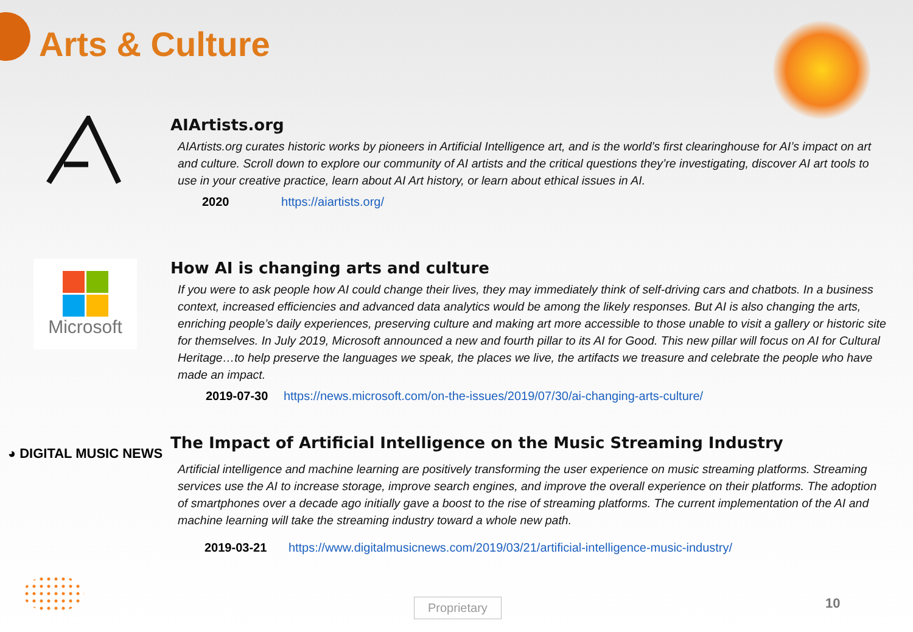Arts & Culture
AIArtists.org
AIArtists.org curates historic works by pioneers in Artificial Intelligence art, and is the world’s first clearinghouse for AI’s impact on art and culture. Scroll down to explore our community of AI artists and the critical questions they’re investigating, discover AI art tools to use in your creative practice, learn about AI Art history, or learn about ethical issues in AI.
2020 https://aiartists.org/
Microsoft
How AI is changing arts and culture
If you were to ask people how AI could change their lives, they may immediately think of self-driving cars and chatbots. In a business context, increased efficiencies and advanced data analytics would be among the likely responses. But AI is also changing the arts, enriching people’s daily experiences, preserving culture and making art more accessible to those unable to visit a gallery or historic site for themselves. In July 2019, Microsoft announced a new and fourth pillar to its AI for Good. This new pillar will focus on AI for Cultural Heritage…to help preserve the languages we speak, the places we live, the artifacts we treasure and celebrate the people who have made an impact.
2019-07-30 https://news.microsoft.com/on-the-issues/2019/07/30/ai-changing-arts-culture/
◕ DIGITAL MUSIC NEWS
The Impact of Artificial Intelligence on the Music Streaming Industry
Artificial intelligence and machine learning are positively transforming the user experience on music streaming platforms. Streaming services use the AI to increase storage, improve search engines, and improve the overall experience on their platforms. The adoption of smartphones over a decade ago initially gave a boost to the rise of streaming platforms. The current implementation of the AI and machine learning will take the streaming industry toward a whole new path.
2019-03-21 https://www.digitalmusicnews.com/2019/03/21/artificial-intelligence-music-industry/
Proprietary 10